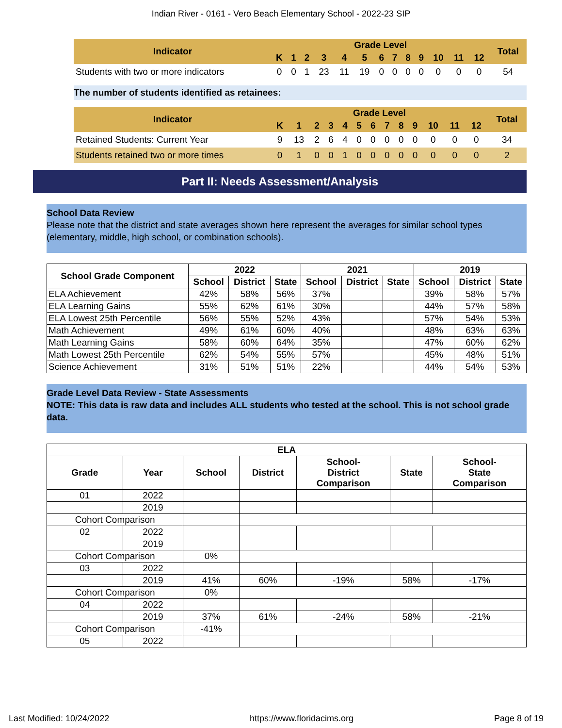Indian River - 0161 - Vero Beach Elementary School - 2022-23 SIP
| Indicator | Grade Level | | | | | | | | | | | | | Total |
| --- | --- | --- | --- | --- | --- | --- | --- | --- | --- | --- | --- | --- | --- | --- |
| | K | 1 | 2 | 3 | 4 | 5 | 6 | 7 | 8 | 9 | 10 | 11 | 12 | |
| Students with two or more indicators | 0 | 0 | 1 | 23 | 11 | 19 | 0 | 0 | 0 | 0 | 0 | 0 | 0 | 54 |
The number of students identified as retainees:
| Indicator | Grade Level | | | | | | | | | | | | | Total |
| --- | --- | --- | --- | --- | --- | --- | --- | --- | --- | --- | --- | --- | --- | --- |
| | K | 1 | 2 | 3 | 4 | 5 | 6 | 7 | 8 | 9 | 10 | 11 | 12 | |
| Retained Students: Current Year | 9 | 13 | 2 | 6 | 4 | 0 | 0 | 0 | 0 | 0 | 0 | 0 | 0 | 34 |
| Students retained two or more times | 0 | 1 | 0 | 0 | 1 | 0 | 0 | 0 | 0 | 0 | 0 | 0 | 0 | 2 |
Part II: Needs Assessment/Analysis
School Data Review
Please note that the district and state averages shown here represent the averages for similar school types (elementary, middle, high school, or combination schools).
| School Grade Component | 2022 | | | 2021 | | | 2019 | | |
| --- | --- | --- | --- | --- | --- | --- | --- | --- | --- |
| | School | District | State | School | District | State | School | District | State |
| ELA Achievement | 42% | 58% | 56% | 37% | | | 39% | 58% | 57% |
| ELA Learning Gains | 55% | 62% | 61% | 30% | | | 44% | 57% | 58% |
| ELA Lowest 25th Percentile | 56% | 55% | 52% | 43% | | | 57% | 54% | 53% |
| Math Achievement | 49% | 61% | 60% | 40% | | | 48% | 63% | 63% |
| Math Learning Gains | 58% | 60% | 64% | 35% | | | 47% | 60% | 62% |
| Math Lowest 25th Percentile | 62% | 54% | 55% | 57% | | | 45% | 48% | 51% |
| Science Achievement | 31% | 51% | 51% | 22% | | | 44% | 54% | 53% |
Grade Level Data Review - State Assessments
NOTE: This data is raw data and includes ALL students who tested at the school. This is not school grade data.
| ELA | | | | | | |
| --- | --- | --- | --- | --- | --- | --- |
| Grade | Year | School | District | School- District Comparison | State | School- State Comparison |
| 01 | 2022 | | | | | |
| | 2019 | | | | | |
| Cohort Comparison | | | | | | |
| 02 | 2022 | | | | | |
| | 2019 | | | | | |
| Cohort Comparison | | 0% | | | | |
| 03 | 2022 | | | | | |
| | 2019 | 41% | 60% | -19% | 58% | -17% |
| Cohort Comparison | | 0% | | | | |
| 04 | 2022 | | | | | |
| | 2019 | 37% | 61% | -24% | 58% | -21% |
| Cohort Comparison | | -41% | | | | |
| 05 | 2022 | | | | | |
Last Modified: 10/24/2022 https://www.floridacims.org Page 8 of 19